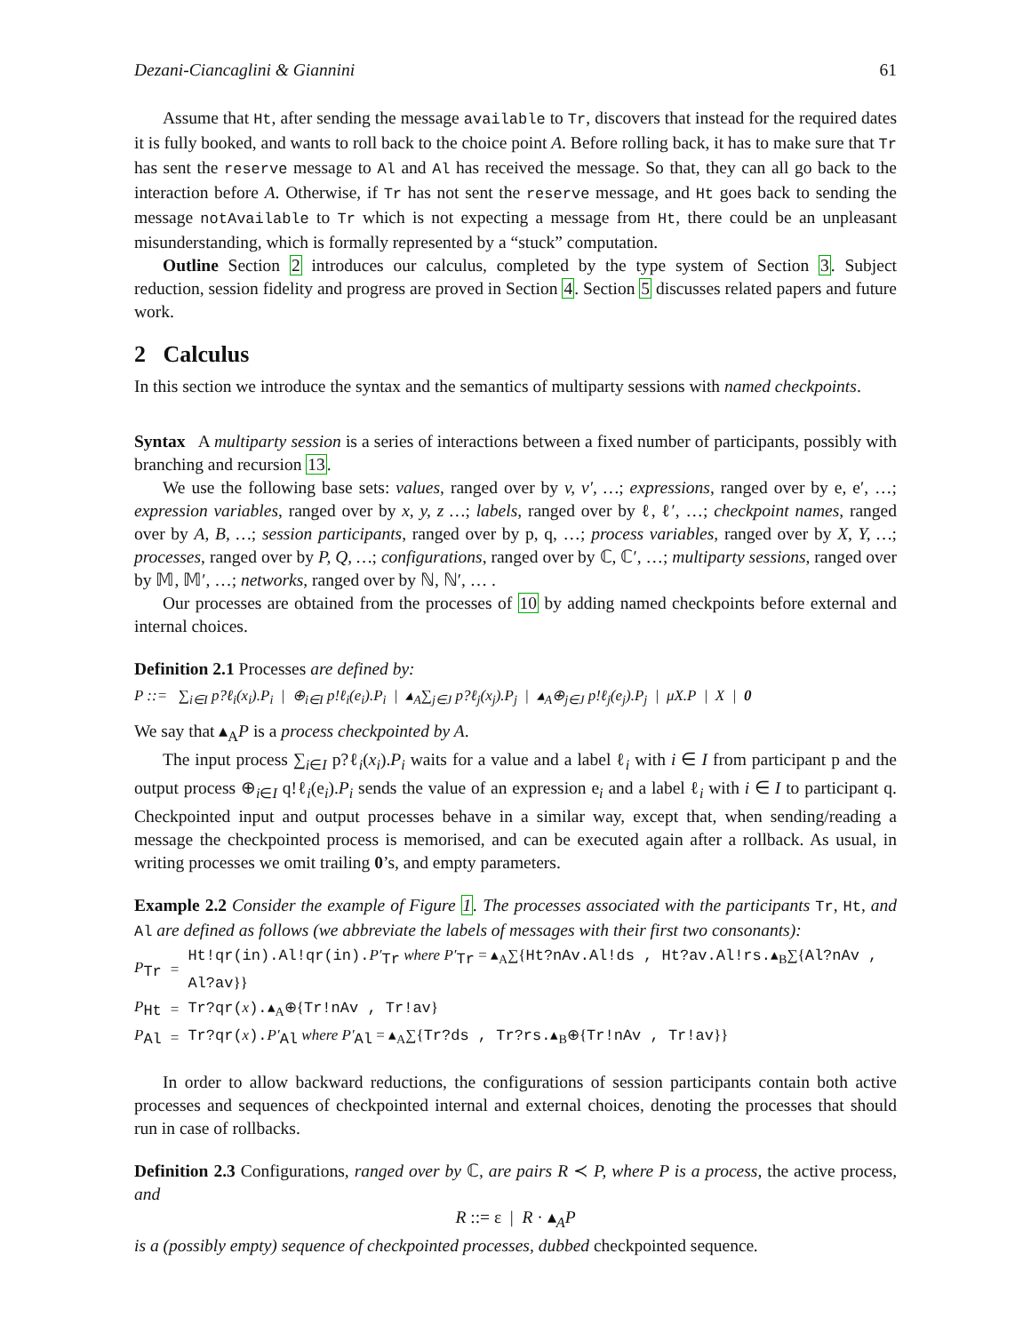Dezani-Ciancaglini & Giannini 61
Assume that Ht, after sending the message available to Tr, discovers that instead for the required dates it is fully booked, and wants to roll back to the choice point A. Before rolling back, it has to make sure that Tr has sent the reserve message to Al and Al has received the message. So that, they can all go back to the interaction before A. Otherwise, if Tr has not sent the reserve message, and Ht goes back to sending the message notAvailable to Tr which is not expecting a message from Ht, there could be an unpleasant misunderstanding, which is formally represented by a “stuck” computation.
Outline Section 2 introduces our calculus, completed by the type system of Section 3. Subject reduction, session fidelity and progress are proved in Section 4. Section 5 discusses related papers and future work.
2 Calculus
In this section we introduce the syntax and the semantics of multiparty sessions with named checkpoints.
Syntax A multiparty session is a series of interactions between a fixed number of participants, possibly with branching and recursion 13.
We use the following base sets: values, ranged over by v, v′, …; expressions, ranged over by e, e′, …; expression variables, ranged over by x, y, z …; labels, ranged over by ℓ, ℓ′, …; checkpoint names, ranged over by A, B, …; session participants, ranged over by p, q, …; process variables, ranged over by X, Y, …; processes, ranged over by P, Q, …; configurations, ranged over by ℂ, ℂ′, …; multiparty sessions, ranged over by 𝕄, 𝕄′, …; networks, ranged over by ℕ, ℕ′, … .
Our processes are obtained from the processes of 10 by adding named checkpoints before external and internal choices.
Definition 2.1 Processes are defined by:
P ::= ∑<sub>i∈I</sub> p?ℓ<sub>i</sub>(x<sub>i</sub>).P<sub>i</sub> | ⊕<sub>i∈I</sub> p!ℓ<sub>i</sub>(e<sub>i</sub>).P<sub>i</sub> | ▴<sub>A</sub>∑<sub>j∈J</sub> p?ℓ<sub>j</sub>(x<sub>j</sub>).P<sub>j</sub> | ▴<sub>A</sub>⊕<sub>j∈J</sub> p!ℓ<sub>j</sub>(e<sub>j</sub>).P<sub>j</sub> | μX.P | X | 0
We say that ▴<sub>A</sub>P is a process checkpointed by A.
The input process ∑<sub>i∈I</sub> p?ℓ<sub>i</sub>(x<sub>i</sub>).P<sub>i</sub> waits for a value and a label ℓ<sub>i</sub> with i ∈ I from participant p and the output process ⊕<sub>i∈I</sub> q!ℓ<sub>i</sub>(e<sub>i</sub>).P<sub>i</sub> sends the value of an expression e<sub>i</sub> and a label ℓ<sub>i</sub> with i ∈ I to participant q. Checkpointed input and output processes behave in a similar way, except that, when sending/reading a message the checkpointed process is memorised, and can be executed again after a rollback. As usual, in writing processes we omit trailing 0’s, and empty parameters.
Example 2.2 Consider the example of Figure 1. The processes associated with the participants Tr, Ht, and Al are defined as follows (we abbreviate the labels of messages with their first two consonants):
| P<sub>Tr</sub> | = | Ht!qr(in).Al!qr(in). P′<sub>Tr</sub> where P′<sub>Tr</sub> = ▴<sub>A</sub>∑{ Ht?nAv.Al!ds , Ht?av.Al!rs. ▴<sub>B</sub>∑{ Al?nAv , Al?av }} |
| P<sub>Ht</sub> | = | Tr?qr( x ). ▴<sub>A</sub>⊕{ Tr!nAv , Tr!av } |
| P<sub>Al</sub> | = | Tr?qr( x ). P′<sub>Al</sub> where P′<sub>Al</sub> = ▴<sub>A</sub>∑{ Tr?ds , Tr?rs. ▴<sub>B</sub>⊕{ Tr!nAv , Tr!av }} |
In order to allow backward reductions, the configurations of session participants contain both active processes and sequences of checkpointed internal and external choices, denoting the processes that should run in case of rollbacks.
Definition 2.3 Configurations, ranged over by ℂ, are pairs R ≺ P, where P is a process, the active process, and
R ::= ε | R · ▴<sub>A</sub>P
is a (possibly empty) sequence of checkpointed processes, dubbed checkpointed sequence.